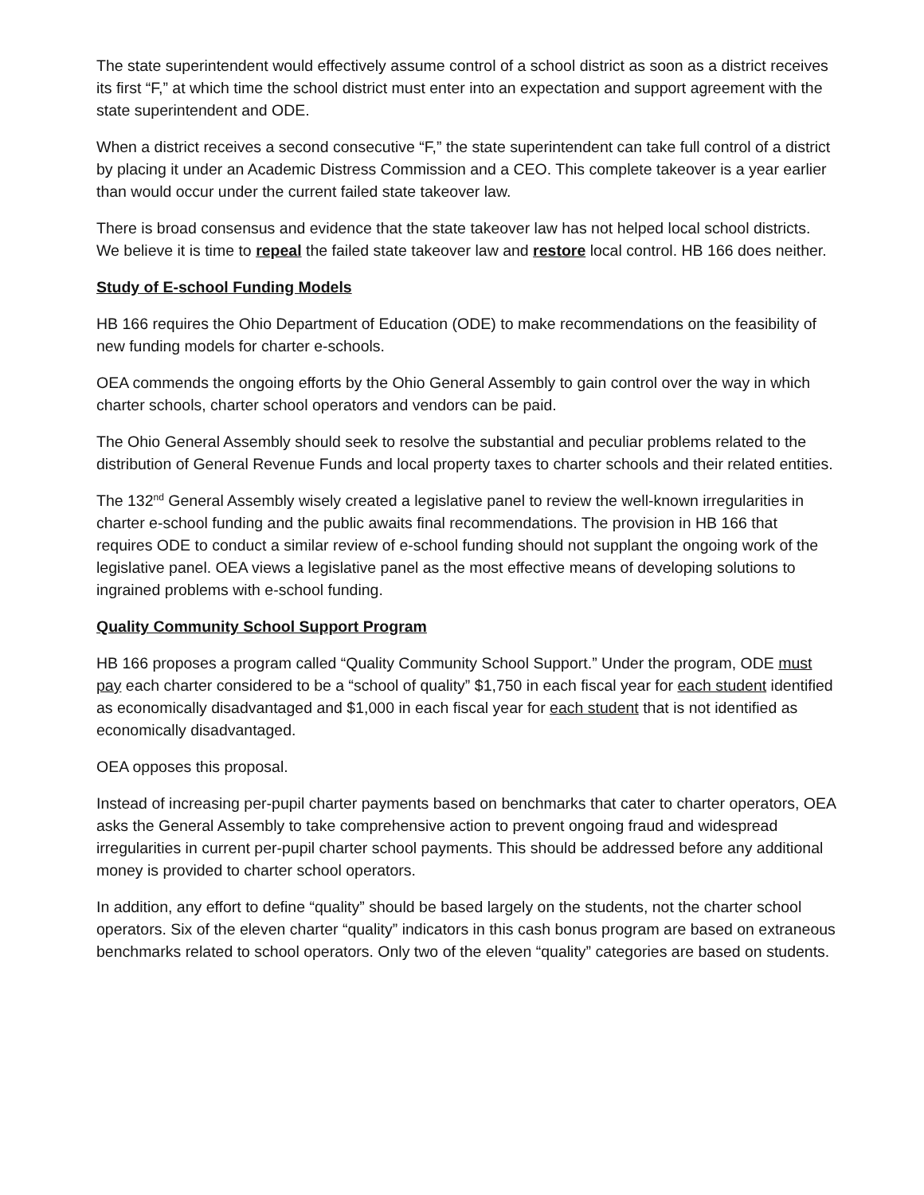The state superintendent would effectively assume control of a school district as soon as a district receives its first “F,” at which time the school district must enter into an expectation and support agreement with the state superintendent and ODE.
When a district receives a second consecutive “F,” the state superintendent can take full control of a district by placing it under an Academic Distress Commission and a CEO. This complete takeover is a year earlier than would occur under the current failed state takeover law.
There is broad consensus and evidence that the state takeover law has not helped local school districts. We believe it is time to repeal the failed state takeover law and restore local control. HB 166 does neither.
Study of E-school Funding Models
HB 166 requires the Ohio Department of Education (ODE) to make recommendations on the feasibility of new funding models for charter e-schools.
OEA commends the ongoing efforts by the Ohio General Assembly to gain control over the way in which charter schools, charter school operators and vendors can be paid.
The Ohio General Assembly should seek to resolve the substantial and peculiar problems related to the distribution of General Revenue Funds and local property taxes to charter schools and their related entities.
The 132<sup>nd</sup> General Assembly wisely created a legislative panel to review the well-known irregularities in charter e-school funding and the public awaits final recommendations. The provision in HB 166 that requires ODE to conduct a similar review of e-school funding should not supplant the ongoing work of the legislative panel. OEA views a legislative panel as the most effective means of developing solutions to ingrained problems with e-school funding.
Quality Community School Support Program
HB 166 proposes a program called “Quality Community School Support.” Under the program, ODE must pay each charter considered to be a “school of quality” $1,750 in each fiscal year for each student identified as economically disadvantaged and $1,000 in each fiscal year for each student that is not identified as economically disadvantaged.
OEA opposes this proposal.
Instead of increasing per-pupil charter payments based on benchmarks that cater to charter operators, OEA asks the General Assembly to take comprehensive action to prevent ongoing fraud and widespread irregularities in current per-pupil charter school payments. This should be addressed before any additional money is provided to charter school operators.
In addition, any effort to define “quality” should be based largely on the students, not the charter school operators. Six of the eleven charter “quality” indicators in this cash bonus program are based on extraneous benchmarks related to school operators. Only two of the eleven “quality” categories are based on students.